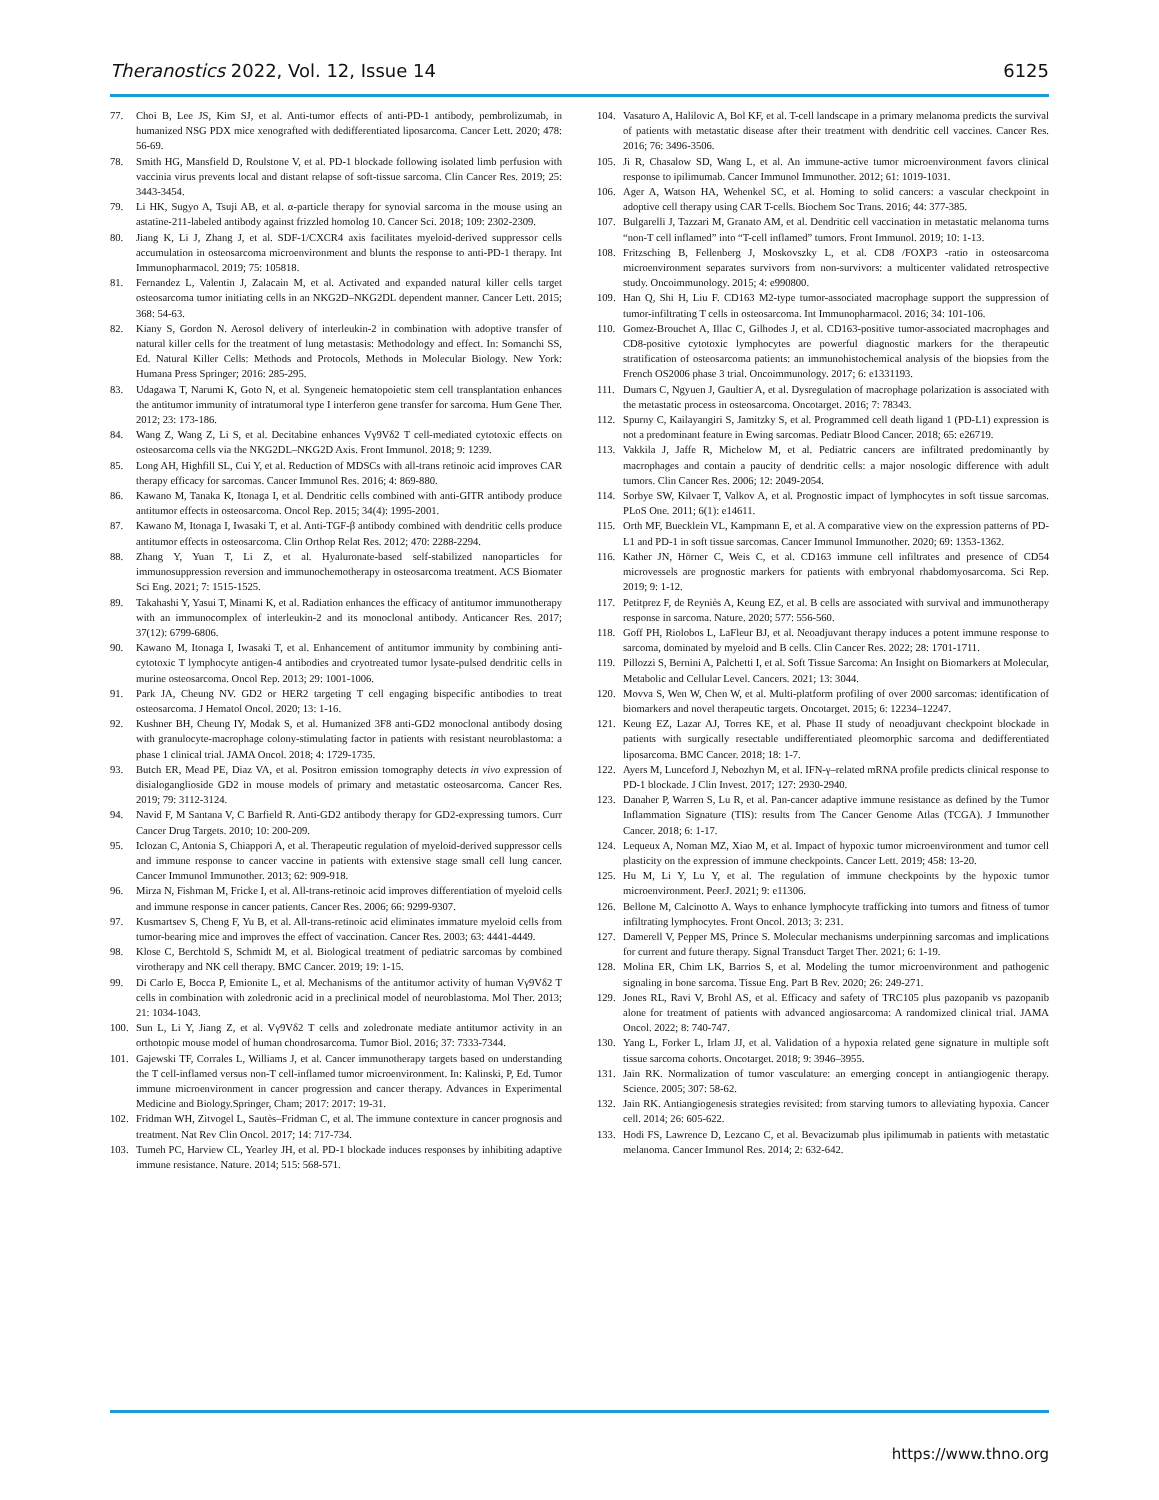Theranostics 2022, Vol. 12, Issue 14 6125
77. Choi B, Lee JS, Kim SJ, et al. Anti-tumor effects of anti-PD-1 antibody, pembrolizumab, in humanized NSG PDX mice xenografted with dedifferentiated liposarcoma. Cancer Lett. 2020; 478: 56-69.
78. Smith HG, Mansfield D, Roulstone V, et al. PD-1 blockade following isolated limb perfusion with vaccinia virus prevents local and distant relapse of soft-tissue sarcoma. Clin Cancer Res. 2019; 25: 3443-3454.
79. Li HK, Sugyo A, Tsuji AB, et al. α-particle therapy for synovial sarcoma in the mouse using an astatine-211-labeled antibody against frizzled homolog 10. Cancer Sci. 2018; 109: 2302-2309.
80. Jiang K, Li J, Zhang J, et al. SDF-1/CXCR4 axis facilitates myeloid-derived suppressor cells accumulation in osteosarcoma microenvironment and blunts the response to anti-PD-1 therapy. Int Immunopharmacol. 2019; 75: 105818.
81. Fernandez L, Valentin J, Zalacain M, et al. Activated and expanded natural killer cells target osteosarcoma tumor initiating cells in an NKG2D–NKG2DL dependent manner. Cancer Lett. 2015; 368: 54-63.
82. Kiany S, Gordon N. Aerosol delivery of interleukin-2 in combination with adoptive transfer of natural killer cells for the treatment of lung metastasis: Methodology and effect. In: Somanchi SS, Ed. Natural Killer Cells: Methods and Protocols, Methods in Molecular Biology. New York: Humana Press Springer; 2016: 285-295.
83. Udagawa T, Narumi K, Goto N, et al. Syngeneic hematopoietic stem cell transplantation enhances the antitumor immunity of intratumoral type I interferon gene transfer for sarcoma. Hum Gene Ther. 2012; 23: 173-186.
84. Wang Z, Wang Z, Li S, et al. Decitabine enhances Vγ9Vδ2 T cell-mediated cytotoxic effects on osteosarcoma cells via the NKG2DL–NKG2D Axis. Front Immunol. 2018; 9: 1239.
85. Long AH, Highfill SL, Cui Y, et al. Reduction of MDSCs with all-trans retinoic acid improves CAR therapy efficacy for sarcomas. Cancer Immunol Res. 2016; 4: 869-880.
86. Kawano M, Tanaka K, Itonaga I, et al. Dendritic cells combined with anti-GITR antibody produce antitumor effects in osteosarcoma. Oncol Rep. 2015; 34(4): 1995-2001.
87. Kawano M, Itonaga I, Iwasaki T, et al. Anti-TGF-β antibody combined with dendritic cells produce antitumor effects in osteosarcoma. Clin Orthop Relat Res. 2012; 470: 2288-2294.
88. Zhang Y, Yuan T, Li Z, et al. Hyaluronate-based self-stabilized nanoparticles for immunosuppression reversion and immunochemotherapy in osteosarcoma treatment. ACS Biomater Sci Eng. 2021; 7: 1515-1525.
89. Takahashi Y, Yasui T, Minami K, et al. Radiation enhances the efficacy of antitumor immunotherapy with an immunocomplex of interleukin-2 and its monoclonal antibody. Anticancer Res. 2017; 37(12): 6799-6806.
90. Kawano M, Itonaga I, Iwasaki T, et al. Enhancement of antitumor immunity by combining anti-cytotoxic T lymphocyte antigen-4 antibodies and cryotreated tumor lysate-pulsed dendritic cells in murine osteosarcoma. Oncol Rep. 2013; 29: 1001-1006.
91. Park JA, Cheung NV. GD2 or HER2 targeting T cell engaging bispecific antibodies to treat osteosarcoma. J Hematol Oncol. 2020; 13: 1-16.
92. Kushner BH, Cheung IY, Modak S, et al. Humanized 3F8 anti-GD2 monoclonal antibody dosing with granulocyte-macrophage colony-stimulating factor in patients with resistant neuroblastoma: a phase 1 clinical trial. JAMA Oncol. 2018; 4: 1729-1735.
93. Butch ER, Mead PE, Diaz VA, et al. Positron emission tomography detects in vivo expression of disialoganglioside GD2 in mouse models of primary and metastatic osteosarcoma. Cancer Res. 2019; 79: 3112-3124.
94. Navid F, M Santana V, C Barfield R. Anti-GD2 antibody therapy for GD2-expressing tumors. Curr Cancer Drug Targets. 2010; 10: 200-209.
95. Iclozan C, Antonia S, Chiappori A, et al. Therapeutic regulation of myeloid-derived suppressor cells and immune response to cancer vaccine in patients with extensive stage small cell lung cancer. Cancer Immunol Immunother. 2013; 62: 909-918.
96. Mirza N, Fishman M, Fricke I, et al. All-trans-retinoic acid improves differentiation of myeloid cells and immune response in cancer patients. Cancer Res. 2006; 66: 9299-9307.
97. Kusmartsev S, Cheng F, Yu B, et al. All-trans-retinoic acid eliminates immature myeloid cells from tumor-bearing mice and improves the effect of vaccination. Cancer Res. 2003; 63: 4441-4449.
98. Klose C, Berchtold S, Schmidt M, et al. Biological treatment of pediatric sarcomas by combined virotherapy and NK cell therapy. BMC Cancer. 2019; 19: 1-15.
99. Di Carlo E, Bocca P, Emionite L, et al. Mechanisms of the antitumor activity of human Vγ9Vδ2 T cells in combination with zoledronic acid in a preclinical model of neuroblastoma. Mol Ther. 2013; 21: 1034-1043.
100. Sun L, Li Y, Jiang Z, et al. Vγ9Vδ2 T cells and zoledronate mediate antitumor activity in an orthotopic mouse model of human chondrosarcoma. Tumor Biol. 2016; 37: 7333-7344.
101. Gajewski TF, Corrales L, Williams J, et al. Cancer immunotherapy targets based on understanding the T cell-inflamed versus non-T cell-inflamed tumor microenvironment. In: Kalinski, P, Ed. Tumor immune microenvironment in cancer progression and cancer therapy. Advances in Experimental Medicine and Biology.Springer, Cham; 2017: 2017: 19-31.
102. Fridman WH, Zitvogel L, Sautès–Fridman C, et al. The immune contexture in cancer prognosis and treatment. Nat Rev Clin Oncol. 2017; 14: 717-734.
103. Tumeh PC, Harview CL, Yearley JH, et al. PD-1 blockade induces responses by inhibiting adaptive immune resistance. Nature. 2014; 515: 568-571.
104. Vasaturo A, Halilovic A, Bol KF, et al. T-cell landscape in a primary melanoma predicts the survival of patients with metastatic disease after their treatment with dendritic cell vaccines. Cancer Res. 2016; 76: 3496-3506.
105. Ji R, Chasalow SD, Wang L, et al. An immune-active tumor microenvironment favors clinical response to ipilimumab. Cancer Immunol Immunother. 2012; 61: 1019-1031.
106. Ager A, Watson HA, Wehenkel SC, et al. Homing to solid cancers: a vascular checkpoint in adoptive cell therapy using CAR T-cells. Biochem Soc Trans. 2016; 44: 377-385.
107. Bulgarelli J, Tazzari M, Granato AM, et al. Dendritic cell vaccination in metastatic melanoma turns “non-T cell inflamed” into “T-cell inflamed” tumors. Front Immunol. 2019; 10: 1-13.
108. Fritzsching B, Fellenberg J, Moskovszky L, et al. CD8 /FOXP3 -ratio in osteosarcoma microenvironment separates survivors from non-survivors: a multicenter validated retrospective study. Oncoimmunology. 2015; 4: e990800.
109. Han Q, Shi H, Liu F. CD163 M2-type tumor-associated macrophage support the suppression of tumor-infiltrating T cells in osteosarcoma. Int Immunopharmacol. 2016; 34: 101-106.
110. Gomez-Brouchet A, Illac C, Gilhodes J, et al. CD163-positive tumor-associated macrophages and CD8-positive cytotoxic lymphocytes are powerful diagnostic markers for the therapeutic stratification of osteosarcoma patients: an immunohistochemical analysis of the biopsies from the French OS2006 phase 3 trial. Oncoimmunology. 2017; 6: e1331193.
111. Dumars C, Ngyuen J, Gaultier A, et al. Dysregulation of macrophage polarization is associated with the metastatic process in osteosarcoma. Oncotarget. 2016; 7: 78343.
112. Spurny C, Kailayangiri S, Jamitzky S, et al. Programmed cell death ligand 1 (PD-L1) expression is not a predominant feature in Ewing sarcomas. Pediatr Blood Cancer. 2018; 65: e26719.
113. Vakkila J, Jaffe R, Michelow M, et al. Pediatric cancers are infiltrated predominantly by macrophages and contain a paucity of dendritic cells: a major nosologic difference with adult tumors. Clin Cancer Res. 2006; 12: 2049-2054.
114. Sorbye SW, Kilvaer T, Valkov A, et al. Prognostic impact of lymphocytes in soft tissue sarcomas. PLoS One. 2011; 6(1): e14611.
115. Orth MF, Buecklein VL, Kampmann E, et al. A comparative view on the expression patterns of PD-L1 and PD-1 in soft tissue sarcomas. Cancer Immunol Immunother. 2020; 69: 1353-1362.
116. Kather JN, Hörner C, Weis C, et al. CD163 immune cell infiltrates and presence of CD54 microvessels are prognostic markers for patients with embryonal rhabdomyosarcoma. Sci Rep. 2019; 9: 1-12.
117. Petitprez F, de Reyniès A, Keung EZ, et al. B cells are associated with survival and immunotherapy response in sarcoma. Nature. 2020; 577: 556-560.
118. Goff PH, Riolobos L, LaFleur BJ, et al. Neoadjuvant therapy induces a potent immune response to sarcoma, dominated by myeloid and B cells. Clin Cancer Res. 2022; 28: 1701-1711.
119. Pillozzi S, Bernini A, Palchetti I, et al. Soft Tissue Sarcoma: An Insight on Biomarkers at Molecular, Metabolic and Cellular Level. Cancers. 2021; 13: 3044.
120. Movva S, Wen W, Chen W, et al. Multi-platform profiling of over 2000 sarcomas: identification of biomarkers and novel therapeutic targets. Oncotarget. 2015; 6: 12234–12247.
121. Keung EZ, Lazar AJ, Torres KE, et al. Phase II study of neoadjuvant checkpoint blockade in patients with surgically resectable undifferentiated pleomorphic sarcoma and dedifferentiated liposarcoma. BMC Cancer. 2018; 18: 1-7.
122. Ayers M, Lunceford J, Nebozhyn M, et al. IFN-γ–related mRNA profile predicts clinical response to PD-1 blockade. J Clin Invest. 2017; 127: 2930-2940.
123. Danaher P, Warren S, Lu R, et al. Pan-cancer adaptive immune resistance as defined by the Tumor Inflammation Signature (TIS): results from The Cancer Genome Atlas (TCGA). J Immunother Cancer. 2018; 6: 1-17.
124. Lequeux A, Noman MZ, Xiao M, et al. Impact of hypoxic tumor microenvironment and tumor cell plasticity on the expression of immune checkpoints. Cancer Lett. 2019; 458: 13-20.
125. Hu M, Li Y, Lu Y, et al. The regulation of immune checkpoints by the hypoxic tumor microenvironment. PeerJ. 2021; 9: e11306.
126. Bellone M, Calcinotto A. Ways to enhance lymphocyte trafficking into tumors and fitness of tumor infiltrating lymphocytes. Front Oncol. 2013; 3: 231.
127. Damerell V, Pepper MS, Prince S. Molecular mechanisms underpinning sarcomas and implications for current and future therapy. Signal Transduct Target Ther. 2021; 6: 1-19.
128. Molina ER, Chim LK, Barrios S, et al. Modeling the tumor microenvironment and pathogenic signaling in bone sarcoma. Tissue Eng. Part B Rev. 2020; 26: 249-271.
129. Jones RL, Ravi V, Brohl AS, et al. Efficacy and safety of TRC105 plus pazopanib vs pazopanib alone for treatment of patients with advanced angiosarcoma: A randomized clinical trial. JAMA Oncol. 2022; 8: 740-747.
130. Yang L, Forker L, Irlam JJ, et al. Validation of a hypoxia related gene signature in multiple soft tissue sarcoma cohorts. Oncotarget. 2018; 9: 3946–3955.
131. Jain RK. Normalization of tumor vasculature: an emerging concept in antiangiogenic therapy. Science. 2005; 307: 58-62.
132. Jain RK. Antiangiogenesis strategies revisited: from starving tumors to alleviating hypoxia. Cancer cell. 2014; 26: 605-622.
133. Hodi FS, Lawrence D, Lezcano C, et al. Bevacizumab plus ipilimumab in patients with metastatic melanoma. Cancer Immunol Res. 2014; 2: 632-642.
https://www.thno.org